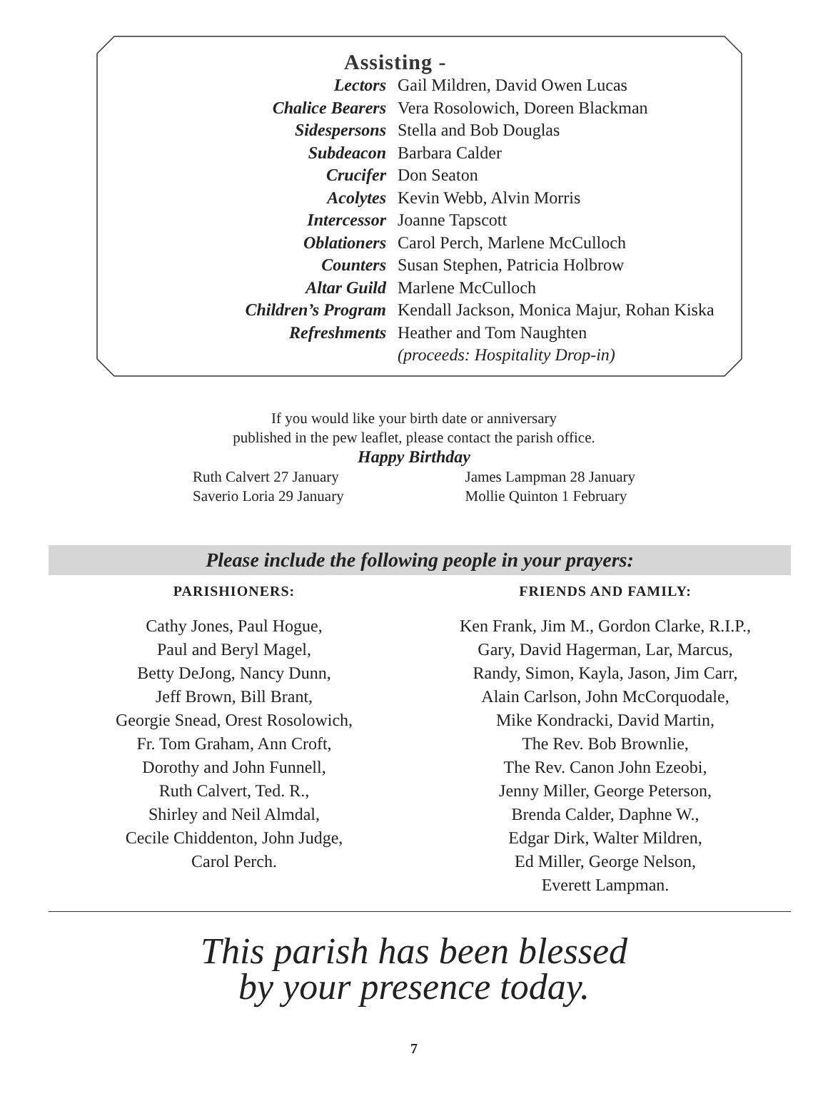Assisting -
Lectors Gail Mildren, David Owen Lucas
Chalice Bearers Vera Rosolowich, Doreen Blackman
Sidespersons Stella and Bob Douglas
Subdeacon Barbara Calder
Crucifer Don Seaton
Acolytes Kevin Webb, Alvin Morris
Intercessor Joanne Tapscott
Oblationers Carol Perch, Marlene McCulloch
Counters Susan Stephen, Patricia Holbrow
Altar Guild Marlene McCulloch
Children’s Program Kendall Jackson, Monica Majur, Rohan Kiska
Refreshments Heather and Tom Naughten
(proceeds: Hospitality Drop-in)
If you would like your birth date or anniversary
published in the pew leaflet, please contact the parish office.
Happy Birthday
Ruth Calvert 27 January
Saverio Loria 29 January
James Lampman 28 January
Mollie Quinton 1 February
Please include the following people in your prayers:
PARISHIONERS:
Cathy Jones, Paul Hogue,
Paul and Beryl Magel,
Betty DeJong, Nancy Dunn,
Jeff Brown, Bill Brant,
Georgie Snead, Orest Rosolowich,
Fr. Tom Graham, Ann Croft,
Dorothy and John Funnell,
Ruth Calvert, Ted. R.,
Shirley and Neil Almdal,
Cecile Chiddenton, John Judge,
Carol Perch.
FRIENDS AND FAMILY:
Ken Frank, Jim M., Gordon Clarke, R.I.P.,
Gary, David Hagerman, Lar, Marcus,
Randy, Simon, Kayla, Jason, Jim Carr,
Alain Carlson, John McCorquodale,
Mike Kondracki, David Martin,
The Rev. Bob Brownlie,
The Rev. Canon John Ezeobi,
Jenny Miller, George Peterson,
Brenda Calder, Daphne W.,
Edgar Dirk, Walter Mildren,
Ed Miller, George Nelson,
Everett Lampman.
This parish has been blessed
by your presence today.
7